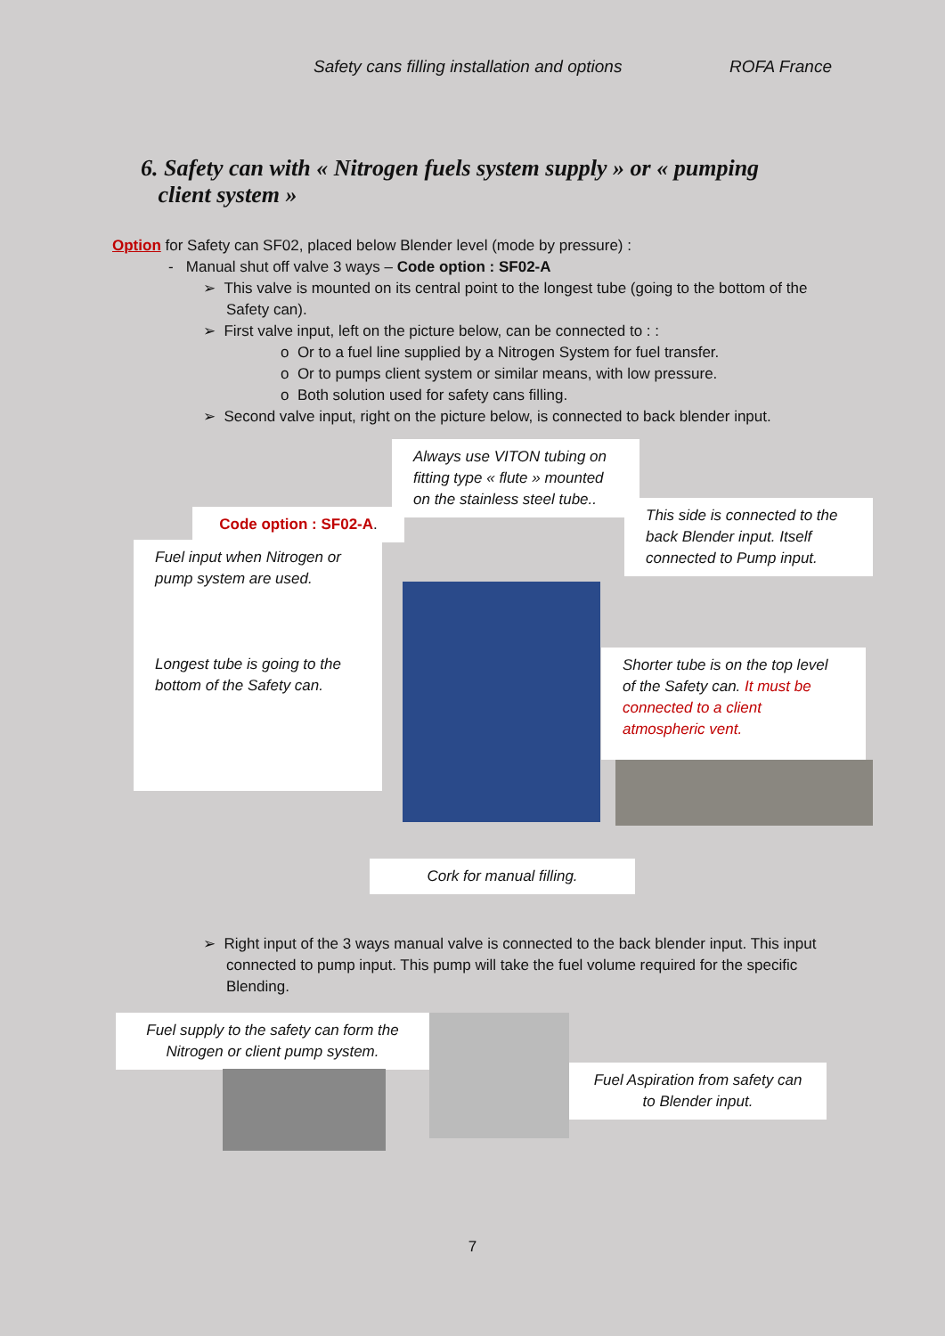Safety cans filling installation and options ROFA France
6. Safety can with « Nitrogen fuels system supply » or « pumping
client system »
Option for Safety can SF02, placed below Blender level (mode by pressure) :
- Manual shut off valve 3 ways – Code option : SF02-A
➢ This valve is mounted on its central point to the longest tube (going to the bottom of the Safety can).
➢ First valve input, left on the picture below, can be connected to : :
o Or to a fuel line supplied by a Nitrogen System for fuel transfer.
o Or to pumps client system or similar means, with low pressure.
o Both solution used for safety cans filling.
➢ Second valve input, right on the picture below, is connected to back blender input.
Always use VITON tubing on fitting type « flute » mounted on the stainless steel tube..
Code option : SF02-A.
This side is connected to the back Blender input. Itself connected to Pump input.
Fuel input when Nitrogen or pump system are used.
Longest tube is going to the bottom of the Safety can.
Shorter tube is on the top level of the Safety can. It must be connected to a client atmospheric vent.
Cork for manual filling.
➢ Right input of the 3 ways manual valve is connected to the back blender input. This input connected to pump input. This pump will take the fuel volume required for the specific Blending.
Fuel supply to the safety can form the Nitrogen or client pump system.
Fuel Aspiration from safety can to Blender input.
7